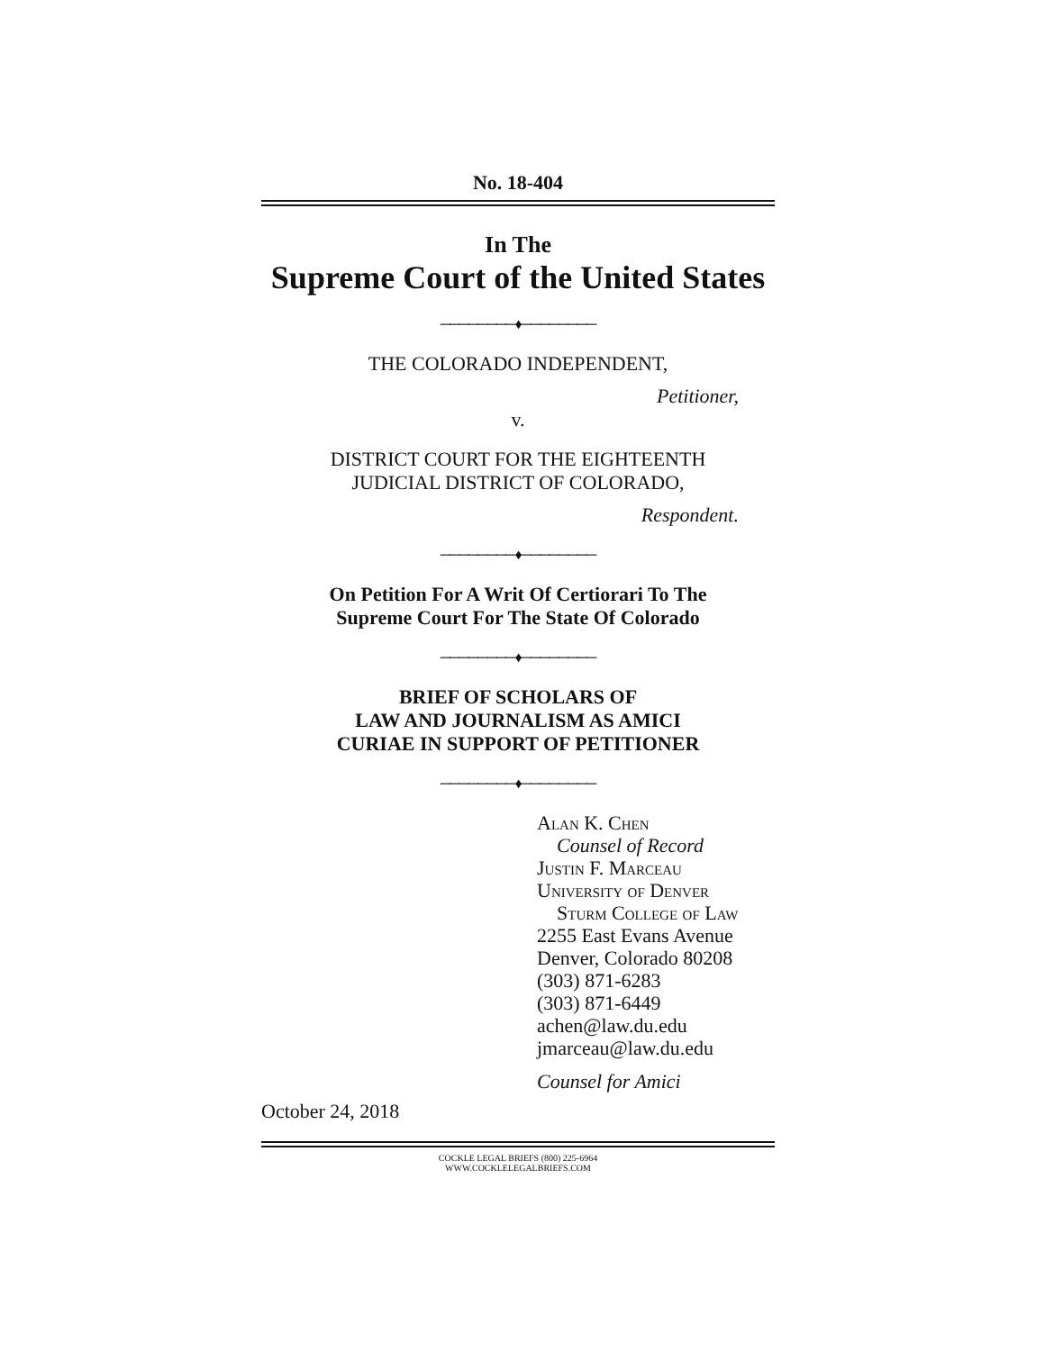No. 18-404
In The
Supreme Court of the United States
────────♦────────
THE COLORADO INDEPENDENT,
Petitioner,
v.
DISTRICT COURT FOR THE EIGHTEENTH
JUDICIAL DISTRICT OF COLORADO,
Respondent.
────────♦────────
On Petition For A Writ Of Certiorari To The
Supreme Court For The State Of Colorado
────────♦────────
BRIEF OF SCHOLARS OF
LAW AND JOURNALISM AS AMICI
CURIAE IN SUPPORT OF PETITIONER
────────♦────────
Alan K. Chen
Counsel of Record
Justin F. Marceau
University of Denver
Sturm College of Law
2255 East Evans Avenue
Denver, Colorado 80208
(303) 871-6283
(303) 871-6449
achen@law.du.edu
jmarceau@law.du.edu
Counsel for Amici
October 24, 2018
COCKLE LEGAL BRIEFS (800) 225-6964
WWW.COCKLELEGALBRIEFS.COM